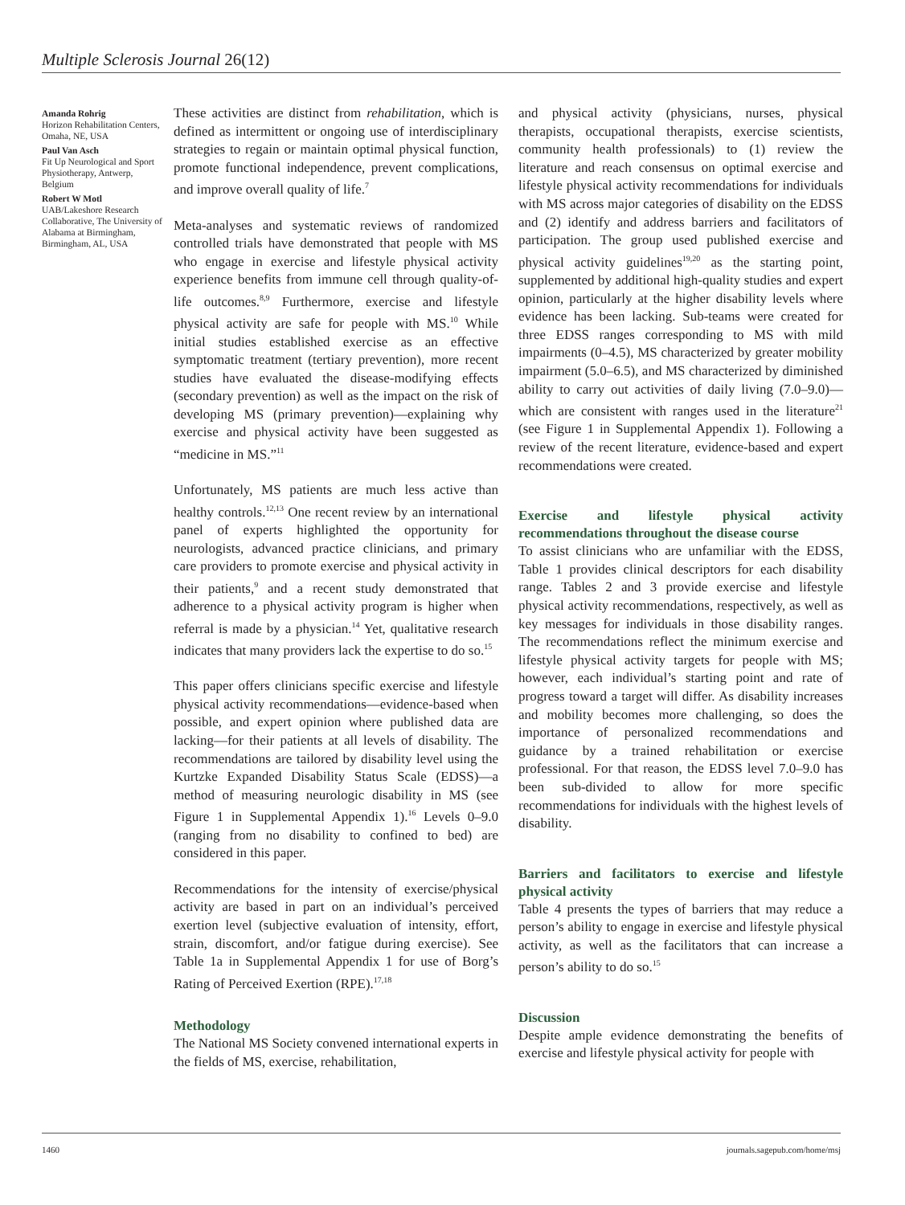Multiple Sclerosis Journal 26(12)
Amanda Rohrig
Horizon Rehabilitation Centers, Omaha, NE, USA
Paul Van Asch
Fit Up Neurological and Sport Physiotherapy, Antwerp, Belgium
Robert W Motl
UAB/Lakeshore Research Collaborative, The University of Alabama at Birmingham, Birmingham, AL, USA
These activities are distinct from rehabilitation, which is defined as intermittent or ongoing use of interdisciplinary strategies to regain or maintain optimal physical function, promote functional independence, prevent complications, and improve overall quality of life.<sup>7</sup>
Meta-analyses and systematic reviews of randomized controlled trials have demonstrated that people with MS who engage in exercise and lifestyle physical activity experience benefits from immune cell through quality-of-life outcomes.<sup>8,9</sup> Furthermore, exercise and lifestyle physical activity are safe for people with MS.<sup>10</sup> While initial studies established exercise as an effective symptomatic treatment (tertiary prevention), more recent studies have evaluated the disease-modifying effects (secondary prevention) as well as the impact on the risk of developing MS (primary prevention)—explaining why exercise and physical activity have been suggested as “medicine in MS.”<sup>11</sup>
Unfortunately, MS patients are much less active than healthy controls.<sup>12,13</sup> One recent review by an international panel of experts highlighted the opportunity for neurologists, advanced practice clinicians, and primary care providers to promote exercise and physical activity in their patients,<sup>9</sup> and a recent study demonstrated that adherence to a physical activity program is higher when referral is made by a physician.<sup>14</sup> Yet, qualitative research indicates that many providers lack the expertise to do so.<sup>15</sup>
This paper offers clinicians specific exercise and lifestyle physical activity recommendations—evidence-based when possible, and expert opinion where published data are lacking—for their patients at all levels of disability. The recommendations are tailored by disability level using the Kurtzke Expanded Disability Status Scale (EDSS)—a method of measuring neurologic disability in MS (see Figure 1 in Supplemental Appendix 1).<sup>16</sup> Levels 0–9.0 (ranging from no disability to confined to bed) are considered in this paper.
Recommendations for the intensity of exercise/physical activity are based in part on an individual’s perceived exertion level (subjective evaluation of intensity, effort, strain, discomfort, and/or fatigue during exercise). See Table 1a in Supplemental Appendix 1 for use of Borg’s Rating of Perceived Exertion (RPE).<sup>17,18</sup>
Methodology
The National MS Society convened international experts in the fields of MS, exercise, rehabilitation,
and physical activity (physicians, nurses, physical therapists, occupational therapists, exercise scientists, community health professionals) to (1) review the literature and reach consensus on optimal exercise and lifestyle physical activity recommendations for individuals with MS across major categories of disability on the EDSS and (2) identify and address barriers and facilitators of participation. The group used published exercise and physical activity guidelines<sup>19,20</sup> as the starting point, supplemented by additional high-quality studies and expert opinion, particularly at the higher disability levels where evidence has been lacking. Sub-teams were created for three EDSS ranges corresponding to MS with mild impairments (0–4.5), MS characterized by greater mobility impairment (5.0–6.5), and MS characterized by diminished ability to carry out activities of daily living (7.0–9.0)—which are consistent with ranges used in the literature<sup>21</sup> (see Figure 1 in Supplemental Appendix 1). Following a review of the recent literature, evidence-based and expert recommendations were created.
Exercise and lifestyle physical activity recommendations throughout the disease course
To assist clinicians who are unfamiliar with the EDSS, Table 1 provides clinical descriptors for each disability range. Tables 2 and 3 provide exercise and lifestyle physical activity recommendations, respectively, as well as key messages for individuals in those disability ranges. The recommendations reflect the minimum exercise and lifestyle physical activity targets for people with MS; however, each individual’s starting point and rate of progress toward a target will differ. As disability increases and mobility becomes more challenging, so does the importance of personalized recommendations and guidance by a trained rehabilitation or exercise professional. For that reason, the EDSS level 7.0–9.0 has been sub-divided to allow for more specific recommendations for individuals with the highest levels of disability.
Barriers and facilitators to exercise and lifestyle physical activity
Table 4 presents the types of barriers that may reduce a person’s ability to engage in exercise and lifestyle physical activity, as well as the facilitators that can increase a person’s ability to do so.<sup>15</sup>
Discussion
Despite ample evidence demonstrating the benefits of exercise and lifestyle physical activity for people with
1460 journals.sagepub.com/home/msj